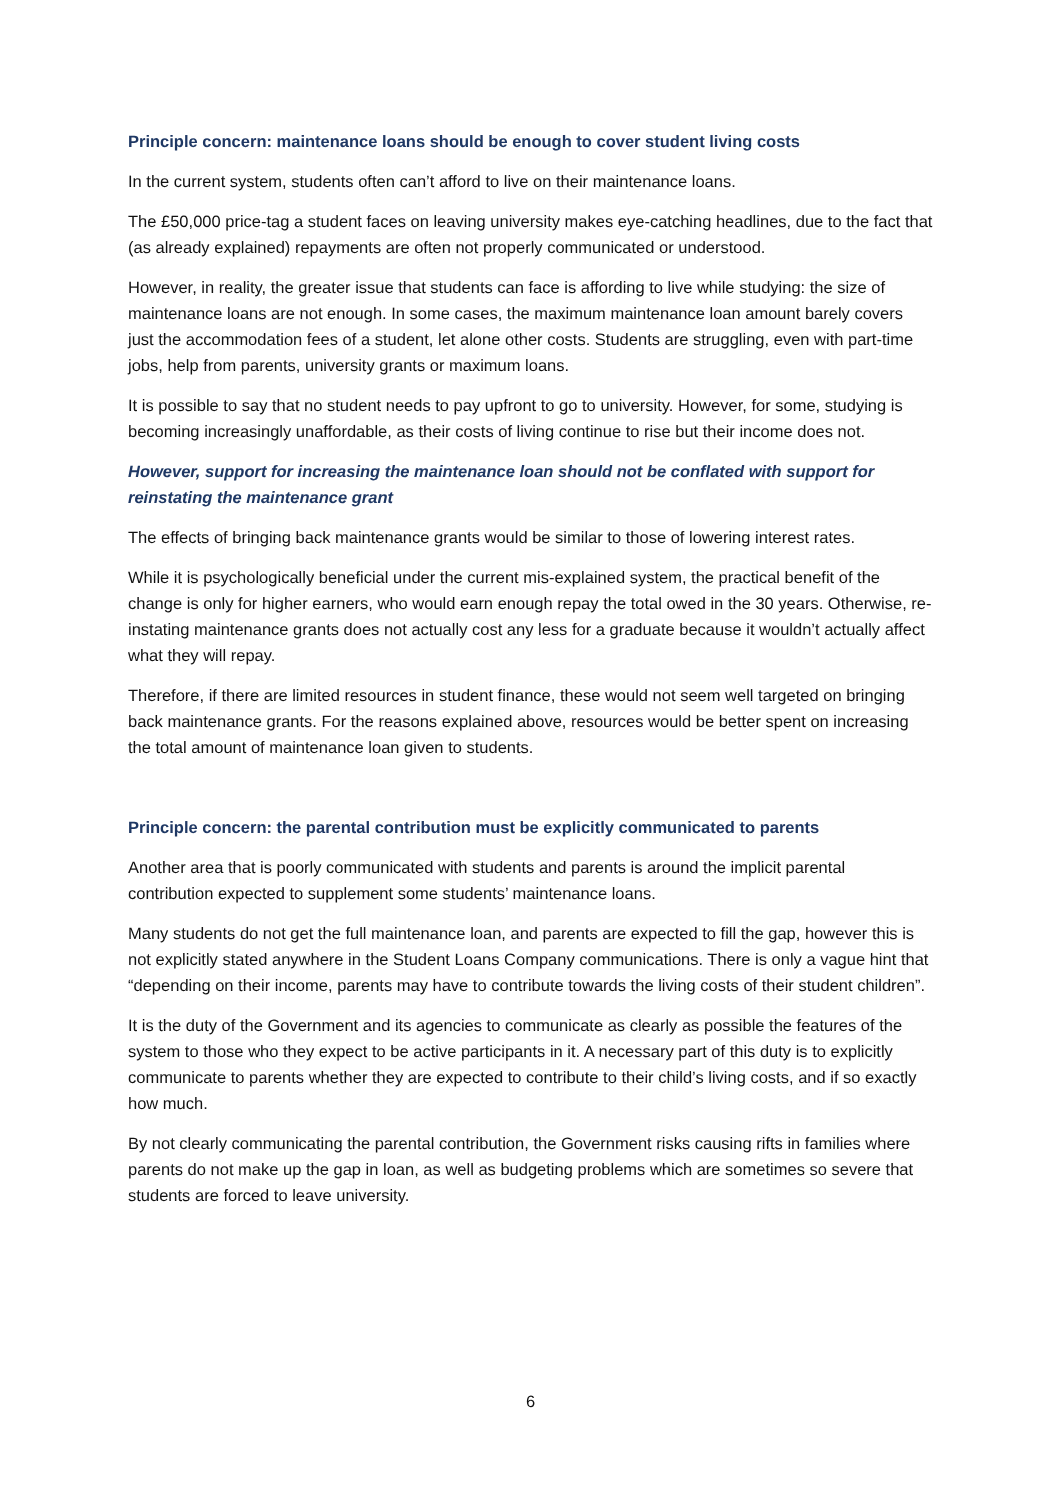Principle concern: maintenance loans should be enough to cover student living costs
In the current system, students often can’t afford to live on their maintenance loans.
The £50,000 price-tag a student faces on leaving university makes eye-catching headlines, due to the fact that (as already explained) repayments are often not properly communicated or understood.
However, in reality, the greater issue that students can face is affording to live while studying: the size of maintenance loans are not enough. In some cases, the maximum maintenance loan amount barely covers just the accommodation fees of a student, let alone other costs. Students are struggling, even with part-time jobs, help from parents, university grants or maximum loans.
It is possible to say that no student needs to pay upfront to go to university. However, for some, studying is becoming increasingly unaffordable, as their costs of living continue to rise but their income does not.
However, support for increasing the maintenance loan should not be conflated with support for reinstating the maintenance grant
The effects of bringing back maintenance grants would be similar to those of lowering interest rates.
While it is psychologically beneficial under the current mis-explained system, the practical benefit of the change is only for higher earners, who would earn enough repay the total owed in the 30 years. Otherwise, re-instating maintenance grants does not actually cost any less for a graduate because it wouldn’t actually affect what they will repay.
Therefore, if there are limited resources in student finance, these would not seem well targeted on bringing back maintenance grants. For the reasons explained above, resources would be better spent on increasing the total amount of maintenance loan given to students.
Principle concern: the parental contribution must be explicitly communicated to parents
Another area that is poorly communicated with students and parents is around the implicit parental contribution expected to supplement some students’ maintenance loans.
Many students do not get the full maintenance loan, and parents are expected to fill the gap, however this is not explicitly stated anywhere in the Student Loans Company communications. There is only a vague hint that “depending on their income, parents may have to contribute towards the living costs of their student children”.
It is the duty of the Government and its agencies to communicate as clearly as possible the features of the system to those who they expect to be active participants in it. A necessary part of this duty is to explicitly communicate to parents whether they are expected to contribute to their child’s living costs, and if so exactly how much.
By not clearly communicating the parental contribution, the Government risks causing rifts in families where parents do not make up the gap in loan, as well as budgeting problems which are sometimes so severe that students are forced to leave university.
6